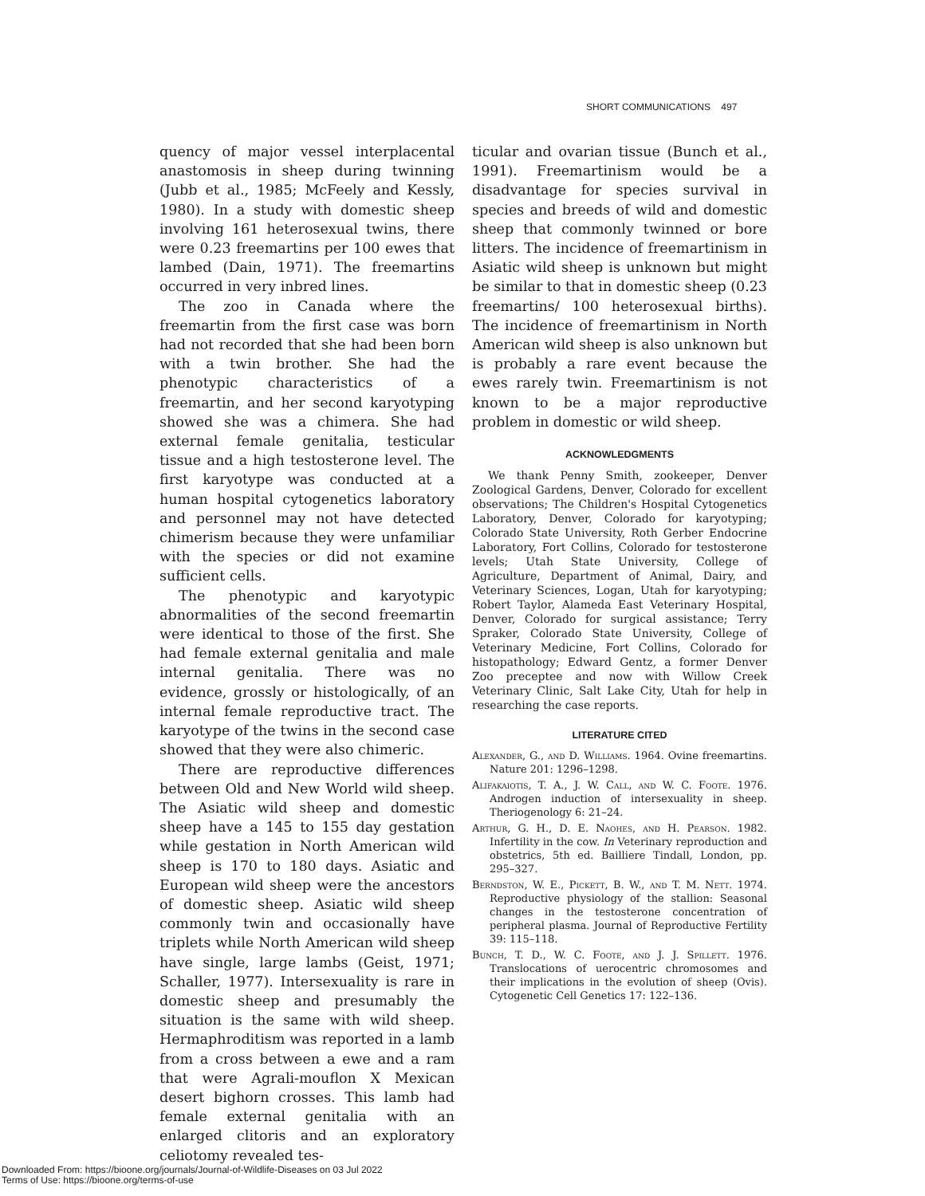SHORT COMMUNICATIONS 497
quency of major vessel interplacental anastomosis in sheep during twinning (Jubb et al., 1985; McFeely and Kessly, 1980). In a study with domestic sheep involving 161 heterosexual twins, there were 0.23 freemartins per 100 ewes that lambed (Dain, 1971). The freemartins occurred in very inbred lines.
The zoo in Canada where the freemartin from the first case was born had not recorded that she had been born with a twin brother. She had the phenotypic characteristics of a freemartin, and her second karyotyping showed she was a chimera. She had external female genitalia, testicular tissue and a high testosterone level. The first karyotype was conducted at a human hospital cytogenetics laboratory and personnel may not have detected chimerism because they were unfamiliar with the species or did not examine sufficient cells.
The phenotypic and karyotypic abnormalities of the second freemartin were identical to those of the first. She had female external genitalia and male internal genitalia. There was no evidence, grossly or histologically, of an internal female reproductive tract. The karyotype of the twins in the second case showed that they were also chimeric.
There are reproductive differences between Old and New World wild sheep. The Asiatic wild sheep and domestic sheep have a 145 to 155 day gestation while gestation in North American wild sheep is 170 to 180 days. Asiatic and European wild sheep were the ancestors of domestic sheep. Asiatic wild sheep commonly twin and occasionally have triplets while North American wild sheep have single, large lambs (Geist, 1971; Schaller, 1977). Intersexuality is rare in domestic sheep and presumably the situation is the same with wild sheep. Hermaphroditism was reported in a lamb from a cross between a ewe and a ram that were Agrali-mouflon X Mexican desert bighorn crosses. This lamb had female external genitalia with an enlarged clitoris and an exploratory celiotomy revealed tes-
ticular and ovarian tissue (Bunch et al., 1991). Freemartinism would be a disadvantage for species survival in species and breeds of wild and domestic sheep that commonly twinned or bore litters. The incidence of freemartinism in Asiatic wild sheep is unknown but might be similar to that in domestic sheep (0.23 freemartins/ 100 heterosexual births). The incidence of freemartinism in North American wild sheep is also unknown but is probably a rare event because the ewes rarely twin. Freemartinism is not known to be a major reproductive problem in domestic or wild sheep.
ACKNOWLEDGMENTS
We thank Penny Smith, zookeeper, Denver Zoological Gardens, Denver, Colorado for excellent observations; The Children's Hospital Cytogenetics Laboratory, Denver, Colorado for karyotyping; Colorado State University, Roth Gerber Endocrine Laboratory, Fort Collins, Colorado for testosterone levels; Utah State University, College of Agriculture, Department of Animal, Dairy, and Veterinary Sciences, Logan, Utah for karyotyping; Robert Taylor, Alameda East Veterinary Hospital, Denver, Colorado for surgical assistance; Terry Spraker, Colorado State University, College of Veterinary Medicine, Fort Collins, Colorado for histopathology; Edward Gentz, a former Denver Zoo preceptee and now with Willow Creek Veterinary Clinic, Salt Lake City, Utah for help in researching the case reports.
LITERATURE CITED
Alexander, G., and D. Williams. 1964. Ovine freemartins. Nature 201: 1296–1298.
Alifakaiotis, T. A., J. W. Call, and W. C. Foote. 1976. Androgen induction of intersexuality in sheep. Theriogenology 6: 21–24.
Arthur, G. H., D. E. Naohes, and H. Pearson. 1982. Infertility in the cow. In Veterinary reproduction and obstetrics, 5th ed. Bailliere Tindall, London, pp. 295–327.
Berndston, W. E., Pickett, B. W., and T. M. Nett. 1974. Reproductive physiology of the stallion: Seasonal changes in the testosterone concentration of peripheral plasma. Journal of Reproductive Fertility 39: 115–118.
Bunch, T. D., W. C. Foote, and J. J. Spillett. 1976. Translocations of uerocentric chromosomes and their implications in the evolution of sheep (Ovis). Cytogenetic Cell Genetics 17: 122–136.
Downloaded From: https://bioone.org/journals/Journal-of-Wildlife-Diseases on 03 Jul 2022
Terms of Use: https://bioone.org/terms-of-use